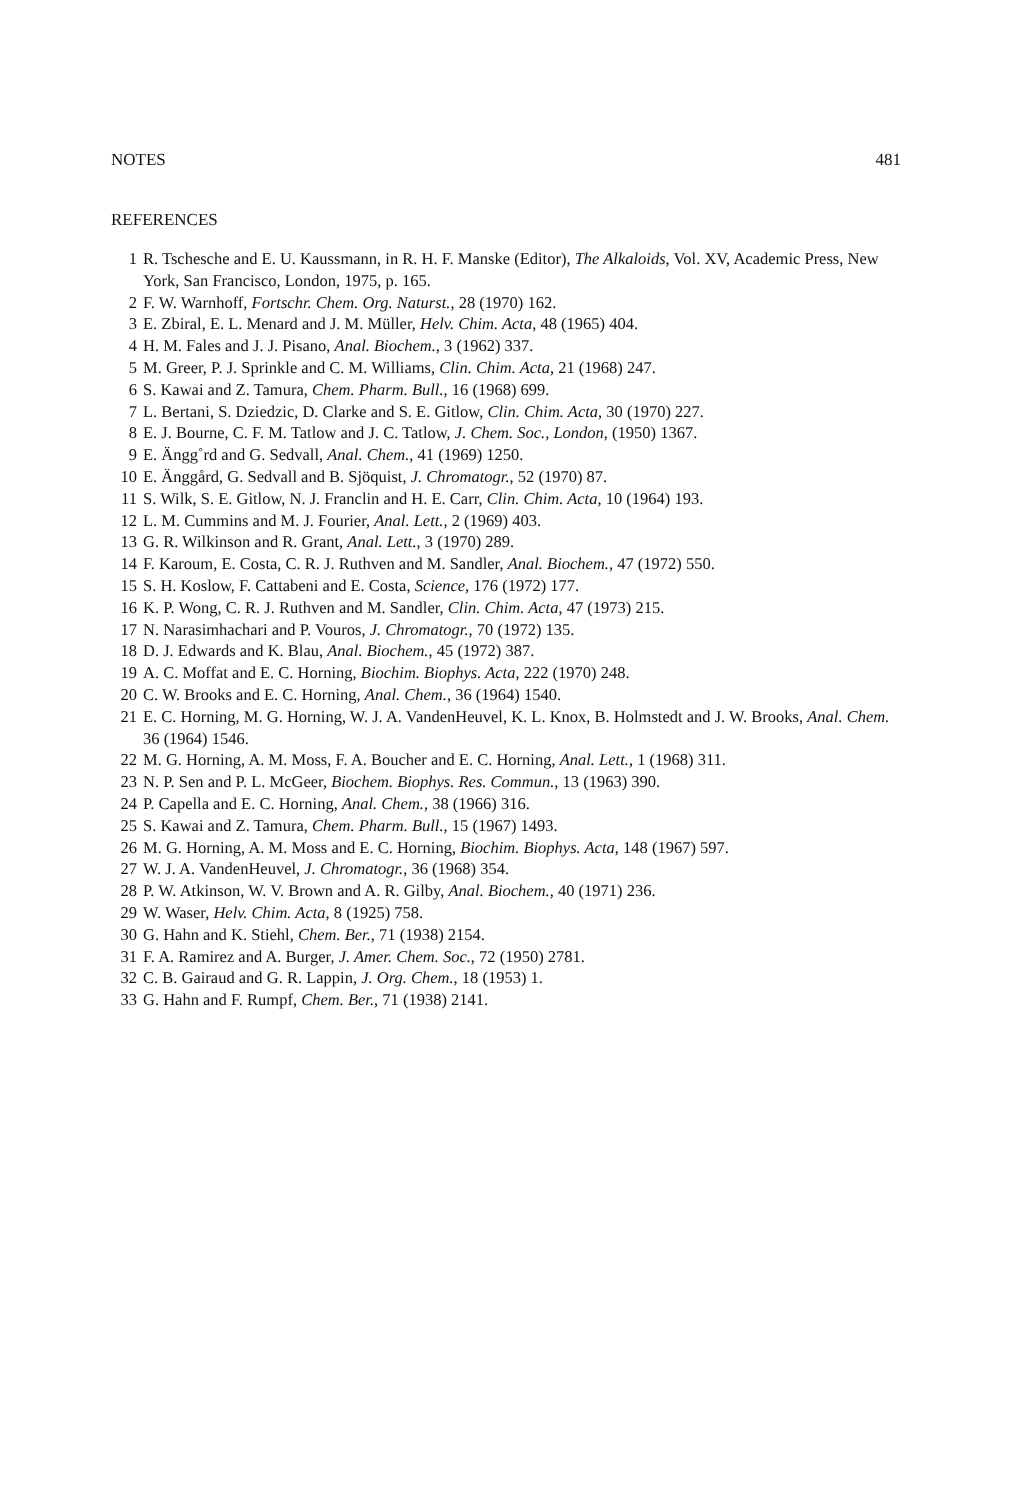NOTES 481
REFERENCES
1 R. Tschesche and E. U. Kaussmann, in R. H. F. Manske (Editor), The Alkaloids, Vol. XV, Academic Press, New York, San Francisco, London, 1975, p. 165.
2 F. W. Warnhoff, Fortschr. Chem. Org. Naturst., 28 (1970) 162.
3 E. Zbiral, E. L. Menard and J. M. Müller, Helv. Chim. Acta, 48 (1965) 404.
4 H. M. Fales and J. J. Pisano, Anal. Biochem., 3 (1962) 337.
5 M. Greer, P. J. Sprinkle and C. M. Williams, Clin. Chim. Acta, 21 (1968) 247.
6 S. Kawai and Z. Tamura, Chem. Pharm. Bull., 16 (1968) 699.
7 L. Bertani, S. Dziedzic, D. Clarke and S. E. Gitlow, Clin. Chim. Acta, 30 (1970) 227.
8 E. J. Bourne, C. F. M. Tatlow and J. C. Tatlow, J. Chem. Soc., London, (1950) 1367.
9 E. Ängg˚rd and G. Sedvall, Anal. Chem., 41 (1969) 1250.
10 E. Änggård, G. Sedvall and B. Sjöquist, J. Chromatogr., 52 (1970) 87.
11 S. Wilk, S. E. Gitlow, N. J. Franclin and H. E. Carr, Clin. Chim. Acta, 10 (1964) 193.
12 L. M. Cummins and M. J. Fourier, Anal. Lett., 2 (1969) 403.
13 G. R. Wilkinson and R. Grant, Anal. Lett., 3 (1970) 289.
14 F. Karoum, E. Costa, C. R. J. Ruthven and M. Sandler, Anal. Biochem., 47 (1972) 550.
15 S. H. Koslow, F. Cattabeni and E. Costa, Science, 176 (1972) 177.
16 K. P. Wong, C. R. J. Ruthven and M. Sandler, Clin. Chim. Acta, 47 (1973) 215.
17 N. Narasimhachari and P. Vouros, J. Chromatogr., 70 (1972) 135.
18 D. J. Edwards and K. Blau, Anal. Biochem., 45 (1972) 387.
19 A. C. Moffat and E. C. Horning, Biochim. Biophys. Acta, 222 (1970) 248.
20 C. W. Brooks and E. C. Horning, Anal. Chem., 36 (1964) 1540.
21 E. C. Horning, M. G. Horning, W. J. A. VandenHeuvel, K. L. Knox, B. Holmstedt and J. W. Brooks, Anal. Chem. 36 (1964) 1546.
22 M. G. Horning, A. M. Moss, F. A. Boucher and E. C. Horning, Anal. Lett., 1 (1968) 311.
23 N. P. Sen and P. L. McGeer, Biochem. Biophys. Res. Commun., 13 (1963) 390.
24 P. Capella and E. C. Horning, Anal. Chem., 38 (1966) 316.
25 S. Kawai and Z. Tamura, Chem. Pharm. Bull., 15 (1967) 1493.
26 M. G. Horning, A. M. Moss and E. C. Horning, Biochim. Biophys. Acta, 148 (1967) 597.
27 W. J. A. VandenHeuvel, J. Chromatogr., 36 (1968) 354.
28 P. W. Atkinson, W. V. Brown and A. R. Gilby, Anal. Biochem., 40 (1971) 236.
29 W. Waser, Helv. Chim. Acta, 8 (1925) 758.
30 G. Hahn and K. Stiehl, Chem. Ber., 71 (1938) 2154.
31 F. A. Ramirez and A. Burger, J. Amer. Chem. Soc., 72 (1950) 2781.
32 C. B. Gairaud and G. R. Lappin, J. Org. Chem., 18 (1953) 1.
33 G. Hahn and F. Rumpf, Chem. Ber., 71 (1938) 2141.